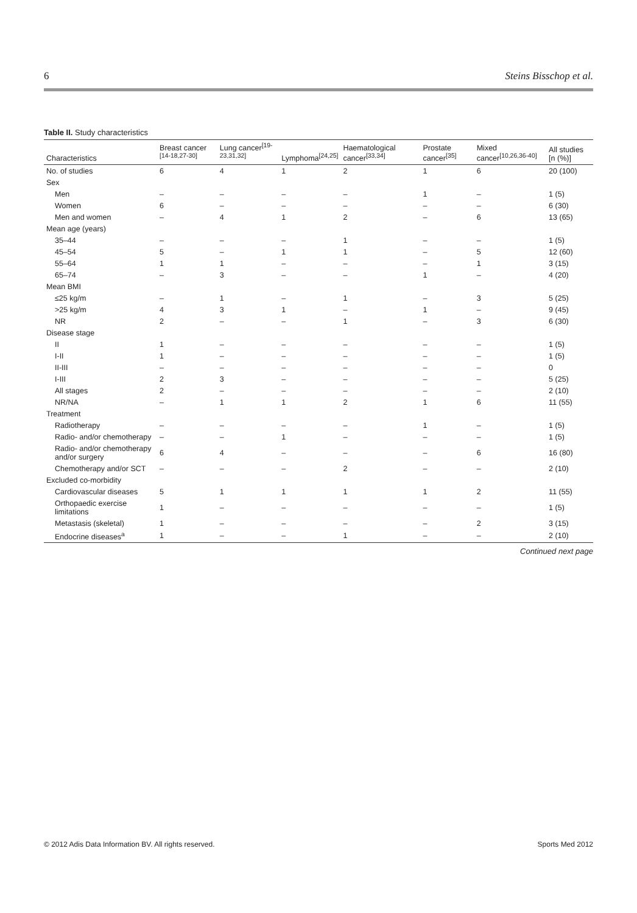6 Steins Bisschop et al.
Table II. Study characteristics
| Characteristics | Breast cancer <sup>[14-18,27-30]</sup> | Lung cancer<sup>[19-23,31,32]</sup> | Lymphoma<sup>[24,25]</sup> | Haematological cancer<sup>[33,34]</sup> | Prostate cancer<sup>[35]</sup> | Mixed cancer<sup>[10,26,36-40]</sup> | All studies [n (%)] |
| --- | --- | --- | --- | --- | --- | --- | --- |
| No. of studies | 6 | 4 | 1 | 2 | 1 | 6 | 20 (100) |
| Sex | | | | | | | |
| Men | – | – | – | – | 1 | – | 1 (5) |
| Women | 6 | – | – | – | – | – | 6 (30) |
| Men and women | – | 4 | 1 | 2 | – | 6 | 13 (65) |
| Mean age (years) | | | | | | | |
| 35–44 | – | – | – | 1 | – | – | 1 (5) |
| 45–54 | 5 | – | 1 | 1 | – | 5 | 12 (60) |
| 55–64 | 1 | 1 | – | – | – | 1 | 3 (15) |
| 65–74 | – | 3 | – | – | 1 | – | 4 (20) |
| Mean BMI | | | | | | | |
| ≤25 kg/m | – | 1 | – | 1 | – | 3 | 5 (25) |
| >25 kg/m | 4 | 3 | 1 | – | 1 | – | 9 (45) |
| NR | 2 | – | – | 1 | – | 3 | 6 (30) |
| Disease stage | | | | | | | |
| II | 1 | – | – | – | – | – | 1 (5) |
| I-II | 1 | – | – | – | – | – | 1 (5) |
| II-III | – | – | – | – | – | – | 0 |
| I-III | 2 | 3 | – | – | – | – | 5 (25) |
| All stages | 2 | – | – | – | – | – | 2 (10) |
| NR/NA | – | 1 | 1 | 2 | 1 | 6 | 11 (55) |
| Treatment | | | | | | | |
| Radiotherapy | – | – | – | – | 1 | – | 1 (5) |
| Radio- and/or chemotherapy | – | – | 1 | – | – | – | 1 (5) |
| Radio- and/or chemotherapy and/or surgery | 6 | 4 | – | – | – | 6 | 16 (80) |
| Chemotherapy and/or SCT | – | – | – | 2 | – | – | 2 (10) |
| Excluded co-morbidity | | | | | | | |
| Cardiovascular diseases | 5 | 1 | 1 | 1 | 1 | 2 | 11 (55) |
| Orthopaedic exercise limitations | 1 | – | – | – | – | – | 1 (5) |
| Metastasis (skeletal) | 1 | – | – | – | – | 2 | 3 (15) |
| Endocrine diseases<sup>a</sup> | 1 | – | – | 1 | – | – | 2 (10) |
Continued next page
© 2012 Adis Data Information BV. All rights reserved. Sports Med 2012